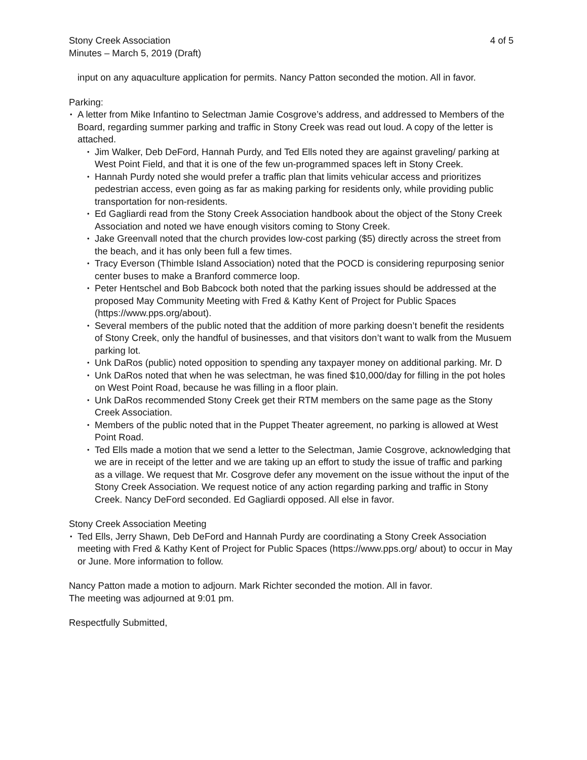Stony Creek Association
Minutes – March 5, 2019 (Draft)
4 of 5
input on any aquaculture application for permits. Nancy Patton seconded the motion. All in favor.
Parking:
• A letter from Mike Infantino to Selectman Jamie Cosgrove’s address, and addressed to Members of the Board, regarding summer parking and traffic in Stony Creek was read out loud. A copy of the letter is attached.
• Jim Walker, Deb DeFord, Hannah Purdy, and Ted Ells noted they are against graveling/ parking at West Point Field, and that it is one of the few un-programmed spaces left in Stony Creek.
• Hannah Purdy noted she would prefer a traffic plan that limits vehicular access and prioritizes pedestrian access, even going as far as making parking for residents only, while providing public transportation for non-residents.
• Ed Gagliardi read from the Stony Creek Association handbook about the object of the Stony Creek Association and noted we have enough visitors coming to Stony Creek.
• Jake Greenvall noted that the church provides low-cost parking ($5) directly across the street from the beach, and it has only been full a few times.
• Tracy Everson (Thimble Island Association) noted that the POCD is considering repurposing senior center buses to make a Branford commerce loop.
• Peter Hentschel and Bob Babcock both noted that the parking issues should be addressed at the proposed May Community Meeting with Fred & Kathy Kent of Project for Public Spaces (https://www.pps.org/about).
• Several members of the public noted that the addition of more parking doesn’t benefit the residents of Stony Creek, only the handful of businesses, and that visitors don’t want to walk from the Musuem parking lot.
• Unk DaRos (public) noted opposition to spending any taxpayer money on additional parking. Mr. D
• Unk DaRos noted that when he was selectman, he was fined $10,000/day for filling in the pot holes on West Point Road, because he was filling in a floor plain.
• Unk DaRos recommended Stony Creek get their RTM members on the same page as the Stony Creek Association.
• Members of the public noted that in the Puppet Theater agreement, no parking is allowed at West Point Road.
• Ted Ells made a motion that we send a letter to the Selectman, Jamie Cosgrove, acknowledging that we are in receipt of the letter and we are taking up an effort to study the issue of traffic and parking as a village. We request that Mr. Cosgrove defer any movement on the issue without the input of the Stony Creek Association. We request notice of any action regarding parking and traffic in Stony Creek. Nancy DeFord seconded. Ed Gagliardi opposed. All else in favor.
Stony Creek Association Meeting
• Ted Ells, Jerry Shawn, Deb DeFord and Hannah Purdy are coordinating a Stony Creek Association meeting with Fred & Kathy Kent of Project for Public Spaces (https://www.pps.org/ about) to occur in May or June. More information to follow.
Nancy Patton made a motion to adjourn. Mark Richter seconded the motion. All in favor.
The meeting was adjourned at 9:01 pm.
Respectfully Submitted,